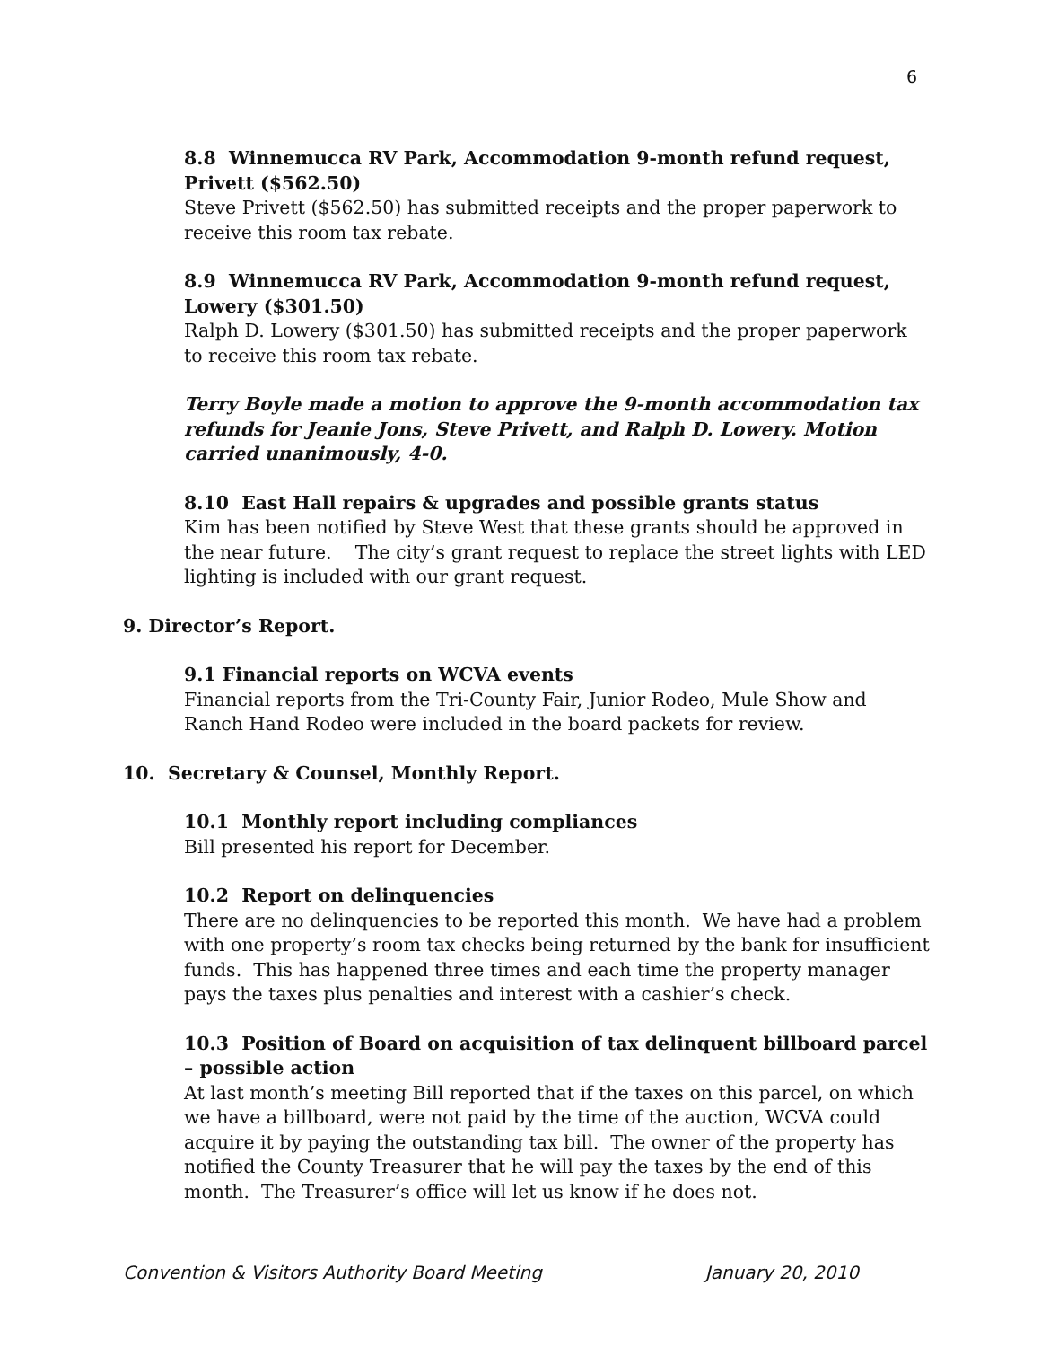6
8.8 Winnemucca RV Park, Accommodation 9-month refund request, Privett ($562.50)
Steve Privett ($562.50) has submitted receipts and the proper paperwork to receive this room tax rebate.
8.9 Winnemucca RV Park, Accommodation 9-month refund request, Lowery ($301.50)
Ralph D. Lowery ($301.50) has submitted receipts and the proper paperwork to receive this room tax rebate.
Terry Boyle made a motion to approve the 9-month accommodation tax refunds for Jeanie Jons, Steve Privett, and Ralph D. Lowery. Motion carried unanimously, 4-0.
8.10 East Hall repairs & upgrades and possible grants status
Kim has been notified by Steve West that these grants should be approved in the near future. The city’s grant request to replace the street lights with LED lighting is included with our grant request.
9. Director’s Report.
9.1 Financial reports on WCVA events
Financial reports from the Tri-County Fair, Junior Rodeo, Mule Show and Ranch Hand Rodeo were included in the board packets for review.
10. Secretary & Counsel, Monthly Report.
10.1 Monthly report including compliances
Bill presented his report for December.
10.2 Report on delinquencies
There are no delinquencies to be reported this month. We have had a problem with one property’s room tax checks being returned by the bank for insufficient funds. This has happened three times and each time the property manager pays the taxes plus penalties and interest with a cashier’s check.
10.3 Position of Board on acquisition of tax delinquent billboard parcel – possible action
At last month’s meeting Bill reported that if the taxes on this parcel, on which we have a billboard, were not paid by the time of the auction, WCVA could acquire it by paying the outstanding tax bill. The owner of the property has notified the County Treasurer that he will pay the taxes by the end of this month. The Treasurer’s office will let us know if he does not.
Convention & Visitors Authority Board Meeting January 20, 2010